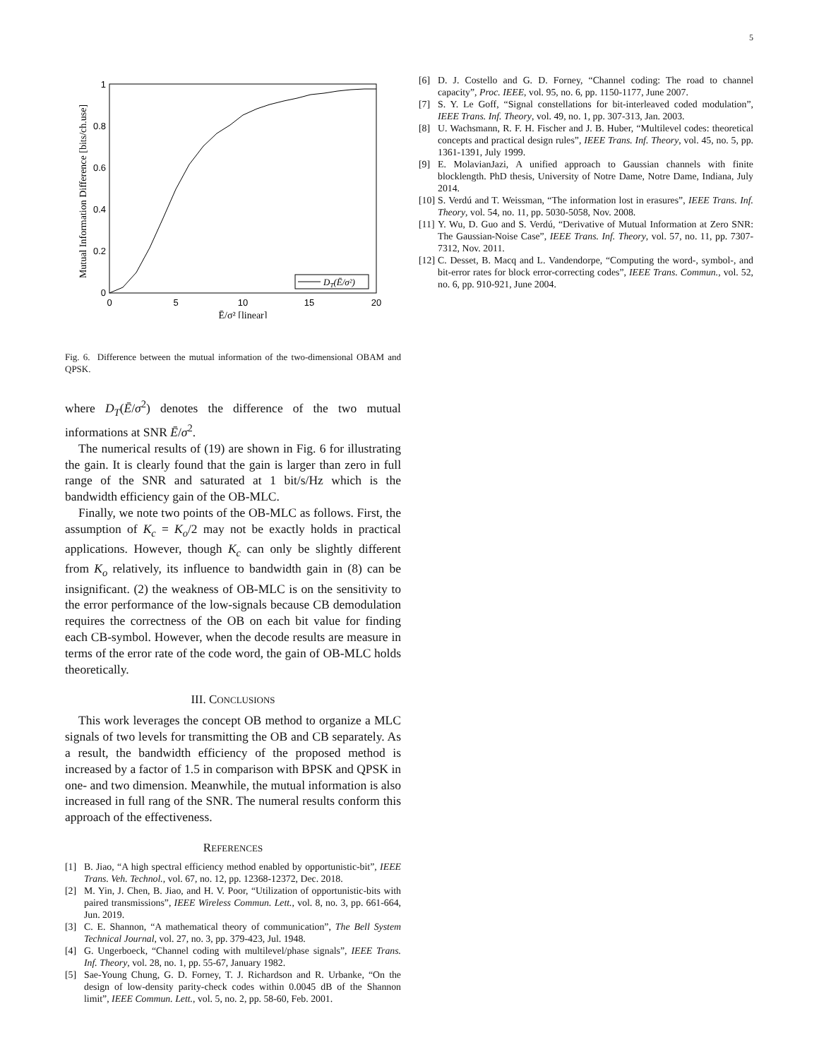5
Mutual Information Difference [bits/ch.use]
1
0.8
0.6
0.4
0.2
0
0
5
10
15
20
Ē/σ² [linear]
DT(Ē/σ²)
Fig. 6. Difference between the mutual information of the two-dimensional OBAM and QPSK.
where D<sub>T</sub>(Ē/σ<sup>2</sup>) denotes the difference of the two mutual informations at SNR Ē/σ<sup>2</sup>.
The numerical results of (19) are shown in Fig. 6 for illustrating the gain. It is clearly found that the gain is larger than zero in full range of the SNR and saturated at 1 bit/s/Hz which is the bandwidth efficiency gain of the OB-MLC.
Finally, we note two points of the OB-MLC as follows. First, the assumption of K<sub>c</sub> = K<sub>o</sub>/2 may not be exactly holds in practical applications. However, though K<sub>c</sub> can only be slightly different from K<sub>o</sub> relatively, its influence to bandwidth gain in (8) can be insignificant. (2) the weakness of OB-MLC is on the sensitivity to the error performance of the low-signals because CB demodulation requires the correctness of the OB on each bit value for finding each CB-symbol. However, when the decode results are measure in terms of the error rate of the code word, the gain of OB-MLC holds theoretically.
III. CONCLUSIONS
This work leverages the concept OB method to organize a MLC signals of two levels for transmitting the OB and CB separately. As a result, the bandwidth efficiency of the proposed method is increased by a factor of 1.5 in comparison with BPSK and QPSK in one- and two dimension. Meanwhile, the mutual information is also increased in full rang of the SNR. The numeral results conform this approach of the effectiveness.
REFERENCES
[1] B. Jiao, “A high spectral efficiency method enabled by opportunistic-bit”, IEEE Trans. Veh. Technol., vol. 67, no. 12, pp. 12368-12372, Dec. 2018.
[2] M. Yin, J. Chen, B. Jiao, and H. V. Poor, “Utilization of opportunistic-bits with paired transmissions”, IEEE Wireless Commun. Lett., vol. 8, no. 3, pp. 661-664, Jun. 2019.
[3] C. E. Shannon, “A mathematical theory of communication”, The Bell System Technical Journal, vol. 27, no. 3, pp. 379-423, Jul. 1948.
[4] G. Ungerboeck, “Channel coding with multilevel/phase signals”, IEEE Trans. Inf. Theory, vol. 28, no. 1, pp. 55-67, January 1982.
[5] Sae-Young Chung, G. D. Forney, T. J. Richardson and R. Urbanke, “On the design of low-density parity-check codes within 0.0045 dB of the Shannon limit”, IEEE Commun. Lett., vol. 5, no. 2, pp. 58-60, Feb. 2001.
[6] D. J. Costello and G. D. Forney, “Channel coding: The road to channel capacity”, Proc. IEEE, vol. 95, no. 6, pp. 1150-1177, June 2007.
[7] S. Y. Le Goff, “Signal constellations for bit-interleaved coded modulation”, IEEE Trans. Inf. Theory, vol. 49, no. 1, pp. 307-313, Jan. 2003.
[8] U. Wachsmann, R. F. H. Fischer and J. B. Huber, “Multilevel codes: theoretical concepts and practical design rules”, IEEE Trans. Inf. Theory, vol. 45, no. 5, pp. 1361-1391, July 1999.
[9] E. MolavianJazi, A unified approach to Gaussian channels with finite blocklength. PhD thesis, University of Notre Dame, Notre Dame, Indiana, July 2014.
[10] S. Verdú and T. Weissman, “The information lost in erasures”, IEEE Trans. Inf. Theory, vol. 54, no. 11, pp. 5030-5058, Nov. 2008.
[11] Y. Wu, D. Guo and S. Verdú, “Derivative of Mutual Information at Zero SNR: The Gaussian-Noise Case”, IEEE Trans. Inf. Theory, vol. 57, no. 11, pp. 7307-7312, Nov. 2011.
[12] C. Desset, B. Macq and L. Vandendorpe, “Computing the word-, symbol-, and bit-error rates for block error-correcting codes”, IEEE Trans. Commun., vol. 52, no. 6, pp. 910-921, June 2004.